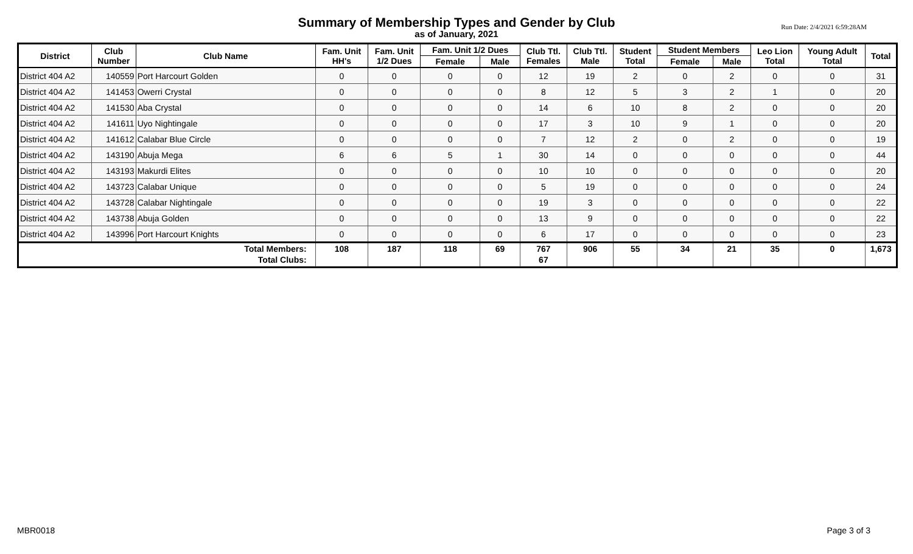Summary of Membership Types and Gender by Club
as of January, 2021
Run Date: 2/4/2021 6:59:28AM
| District | Club Number | Club Name | Fam. Unit HH's | Fam. Unit 1/2 Dues | Fam. Unit 1/2 Dues | | Club Ttl. Females | Club Ttl. Male | Student Total | Student Members | | Leo Lion Total | Young Adult Total | Total |
| --- | --- | --- | --- | --- | --- | --- | --- | --- | --- | --- | --- | --- | --- | --- |
| | | | | | Female | Male | | | | Female | Male | | | |
| District 404 A2 | 140559 | Port Harcourt Golden | 0 | 0 | 0 | 0 | 12 | 19 | 2 | 0 | 2 | 0 | 0 | 31 |
| District 404 A2 | 141453 | Owerri Crystal | 0 | 0 | 0 | 0 | 8 | 12 | 5 | 3 | 2 | 1 | 0 | 20 |
| District 404 A2 | 141530 | Aba Crystal | 0 | 0 | 0 | 0 | 14 | 6 | 10 | 8 | 2 | 0 | 0 | 20 |
| District 404 A2 | 141611 | Uyo Nightingale | 0 | 0 | 0 | 0 | 17 | 3 | 10 | 9 | 1 | 0 | 0 | 20 |
| District 404 A2 | 141612 | Calabar Blue Circle | 0 | 0 | 0 | 0 | 7 | 12 | 2 | 0 | 2 | 0 | 0 | 19 |
| District 404 A2 | 143190 | Abuja Mega | 6 | 6 | 5 | 1 | 30 | 14 | 0 | 0 | 0 | 0 | 0 | 44 |
| District 404 A2 | 143193 | Makurdi Elites | 0 | 0 | 0 | 0 | 10 | 10 | 0 | 0 | 0 | 0 | 0 | 20 |
| District 404 A2 | 143723 | Calabar Unique | 0 | 0 | 0 | 0 | 5 | 19 | 0 | 0 | 0 | 0 | 0 | 24 |
| District 404 A2 | 143728 | Calabar Nightingale | 0 | 0 | 0 | 0 | 19 | 3 | 0 | 0 | 0 | 0 | 0 | 22 |
| District 404 A2 | 143738 | Abuja Golden | 0 | 0 | 0 | 0 | 13 | 9 | 0 | 0 | 0 | 0 | 0 | 22 |
| District 404 A2 | 143996 | Port Harcourt Knights | 0 | 0 | 0 | 0 | 6 | 17 | 0 | 0 | 0 | 0 | 0 | 23 |
| Total Members: Total Clubs: | | | 108 | 187 | 118 | 69 | 767 67 | 906 | 55 | 34 | 21 | 35 | 0 | 1,673 |
MBR0018 Page 3 of 3